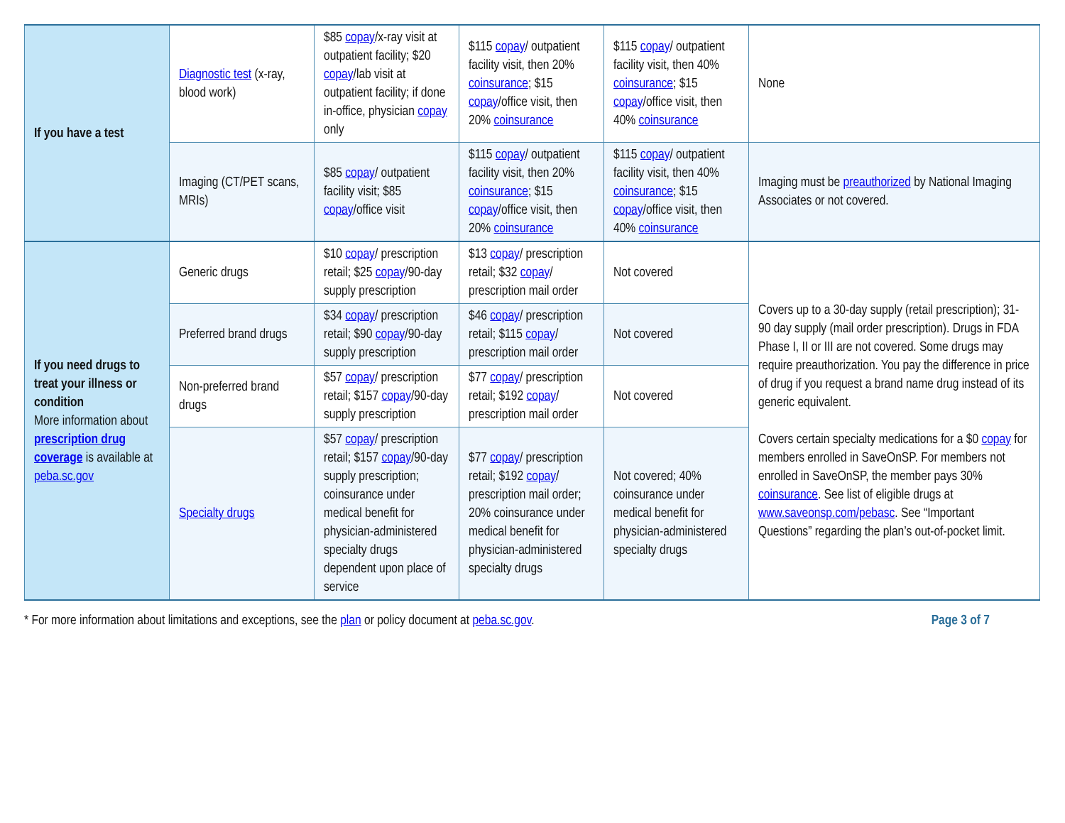| If you have a test | Diagnostic test (x-ray, blood work) | $85 copay /x-ray visit at outpatient facility; $20 copay /lab visit at outpatient facility; if done in-office, physician copay only | $115 copay / outpatient facility visit, then 20% coinsurance ; $15 copay /office visit, then 20% coinsurance | $115 copay / outpatient facility visit, then 40% coinsurance ; $15 copay /office visit, then 40% coinsurance | None |
| | Imaging (CT/PET scans, MRIs) | $85 copay / outpatient facility visit; $85 copay /office visit | $115 copay / outpatient facility visit, then 20% coinsurance ; $15 copay /office visit, then 20% coinsurance | $115 copay / outpatient facility visit, then 40% coinsurance ; $15 copay /office visit, then 40% coinsurance | Imaging must be preauthorized by National Imaging Associates or not covered. |
| If you need drugs to treat your illness or condition More information about prescription drug coverage is available at peba.sc.gov | Generic drugs | $10 copay / prescription retail; $25 copay /90-day supply prescription | $13 copay / prescription retail; $32 copay / prescription mail order | Not covered | Covers up to a 30-day supply (retail prescription); 31-90 day supply (mail order prescription). Drugs in FDA Phase I, II or III are not covered. Some drugs may require preauthorization. You pay the difference in price of drug if you request a brand name drug instead of its generic equivalent. Covers certain specialty medications for a $0 copay for members enrolled in SaveOnSP. For members not enrolled in SaveOnSP, the member pays 30% coinsurance . See list of eligible drugs at www.saveonsp.com/pebasc . See “Important Questions” regarding the plan’s out-of-pocket limit. |
| | Preferred brand drugs | $34 copay / prescription retail; $90 copay /90-day supply prescription | $46 copay / prescription retail; $115 copay / prescription mail order | Not covered | |
| | Non-preferred brand drugs | $57 copay / prescription retail; $157 copay /90-day supply prescription | $77 copay / prescription retail; $192 copay / prescription mail order | Not covered | |
| | Specialty drugs | $57 copay / prescription retail; $157 copay /90-day supply prescription; coinsurance under medical benefit for physician-administered specialty drugs dependent upon place of service | $77 copay / prescription retail; $192 copay / prescription mail order; 20% coinsurance under medical benefit for physician-administered specialty drugs | Not covered; 40% coinsurance under medical benefit for physician-administered specialty drugs | |
* For more information about limitations and exceptions, see the plan or policy document at peba.sc.gov. Page 3 of 7